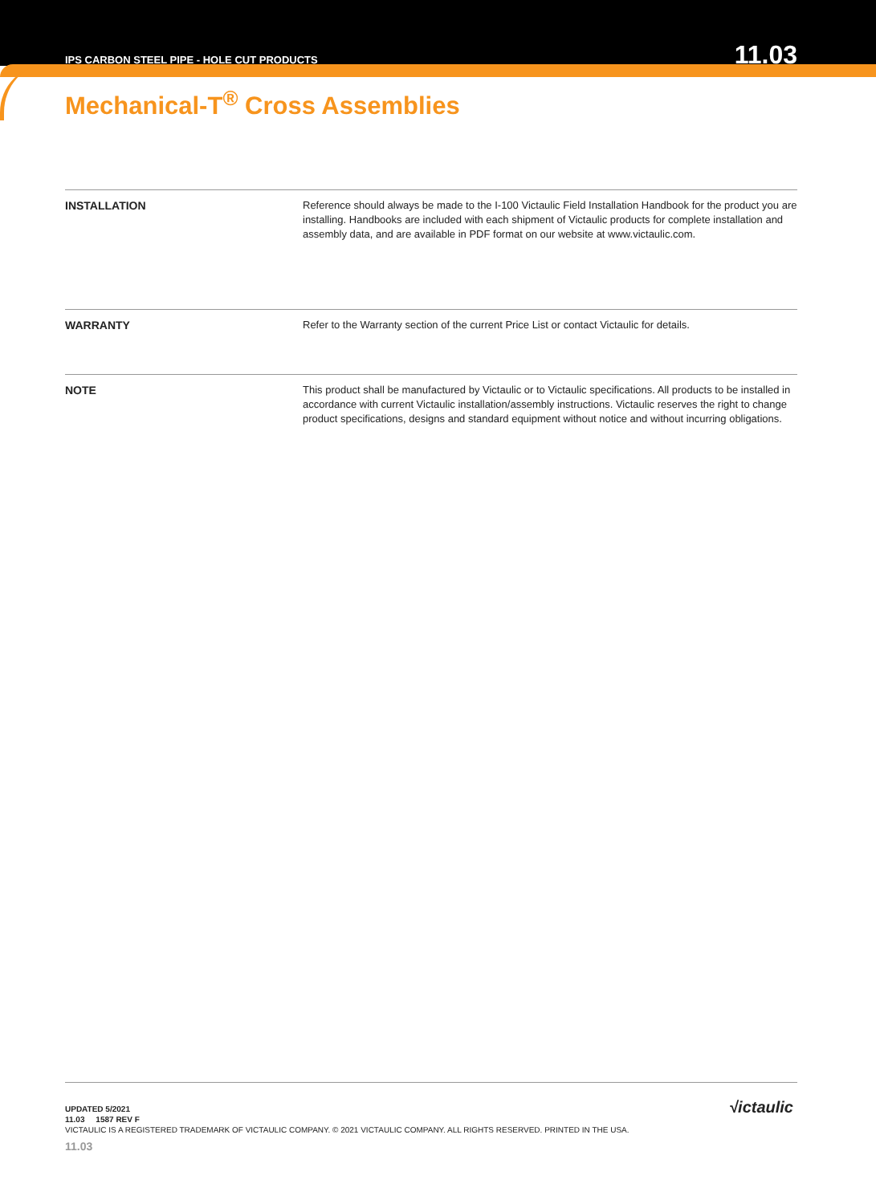IPS CARBON STEEL PIPE - HOLE CUT PRODUCTS 11.03
Mechanical-T<sup>®</sup> Cross Assemblies
INSTALLATION Reference should always be made to the I-100 Victaulic Field Installation Handbook for the product you are installing. Handbooks are included with each shipment of Victaulic products for complete installation and assembly data, and are available in PDF format on our website at www.victaulic.com.
WARRANTY Refer to the Warranty section of the current Price List or contact Victaulic for details.
NOTE This product shall be manufactured by Victaulic or to Victaulic specifications. All products to be installed in accordance with current Victaulic installation/assembly instructions. Victaulic reserves the right to change product specifications, designs and standard equipment without notice and without incurring obligations.
√ictaulic
UPDATED 5/2021
11.03 1587 REV F
VICTAULIC IS A REGISTERED TRADEMARK OF VICTAULIC COMPANY. © 2021 VICTAULIC COMPANY. ALL RIGHTS RESERVED. PRINTED IN THE USA.
11.03